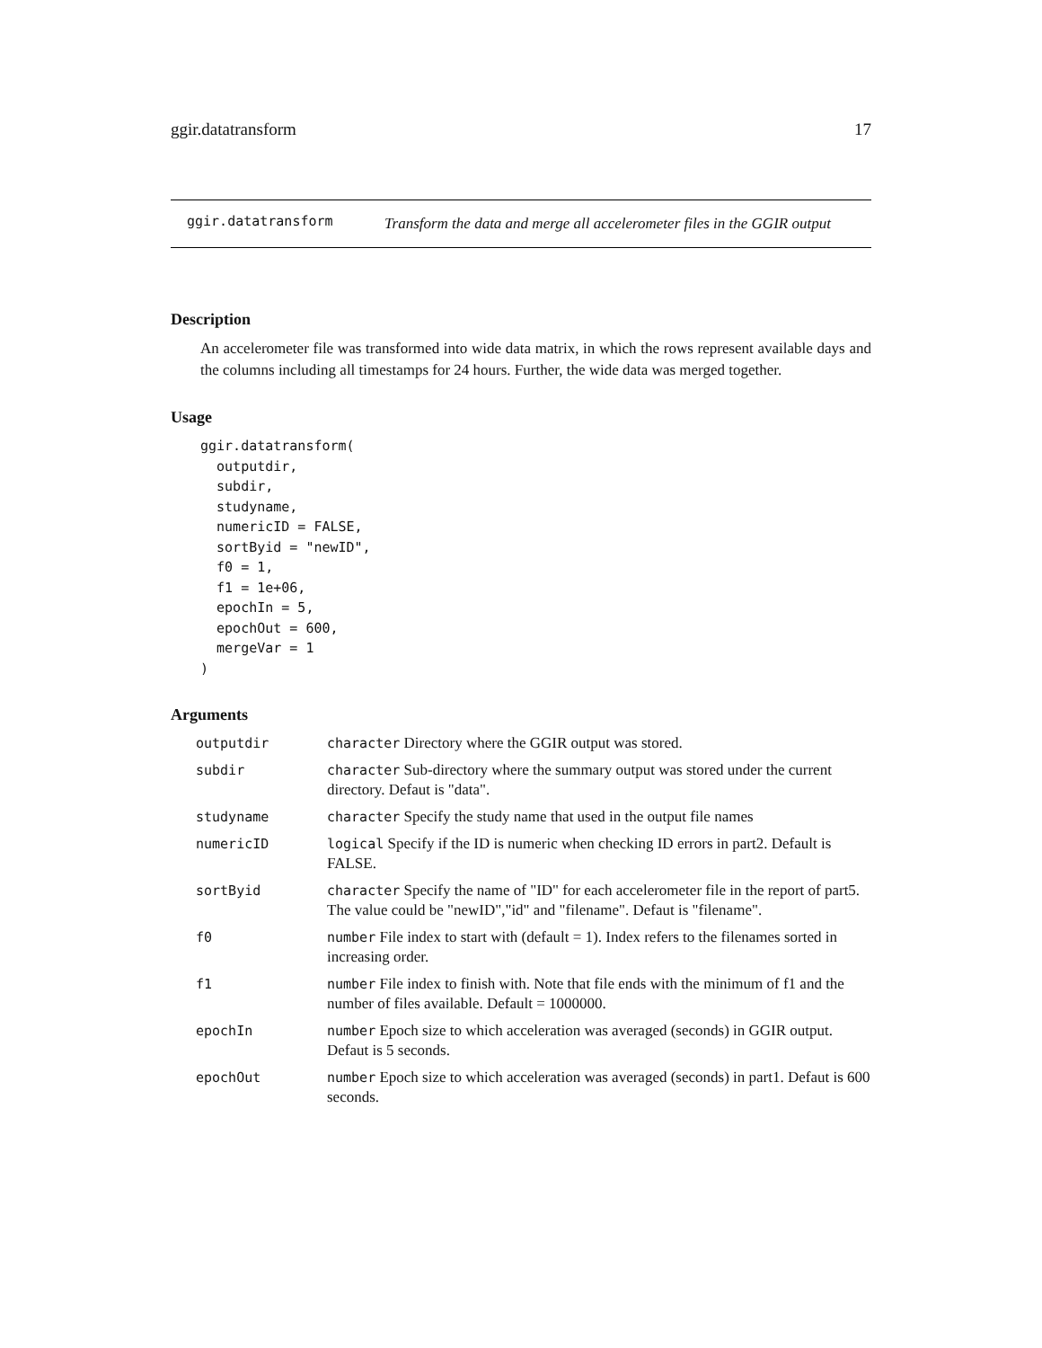ggir.datatransform 17
ggir.datatransform
Transform the data and merge all accelerometer files in the GGIR output
Description
An accelerometer file was transformed into wide data matrix, in which the rows represent available days and the columns including all timestamps for 24 hours. Further, the wide data was merged together.
Usage
ggir.datatransform(
  outputdir,
  subdir,
  studyname,
  numericID = FALSE,
  sortByid = "newID",
  f0 = 1,
  f1 = 1e+06,
  epochIn = 5,
  epochOut = 600,
  mergeVar = 1
)
Arguments
| outputdir | character Directory where the GGIR output was stored. |
| subdir | character Sub-directory where the summary output was stored under the current directory. Defaut is "data". |
| studyname | character Specify the study name that used in the output file names |
| numericID | logical Specify if the ID is numeric when checking ID errors in part2. Default is FALSE. |
| sortByid | character Specify the name of "ID" for each accelerometer file in the report of part5. The value could be "newID","id" and "filename". Defaut is "filename". |
| f0 | number File index to start with (default = 1). Index refers to the filenames sorted in increasing order. |
| f1 | number File index to finish with. Note that file ends with the minimum of f1 and the number of files available. Default = 1000000. |
| epochIn | number Epoch size to which acceleration was averaged (seconds) in GGIR output. Defaut is 5 seconds. |
| epochOut | number Epoch size to which acceleration was averaged (seconds) in part1. Defaut is 600 seconds. |